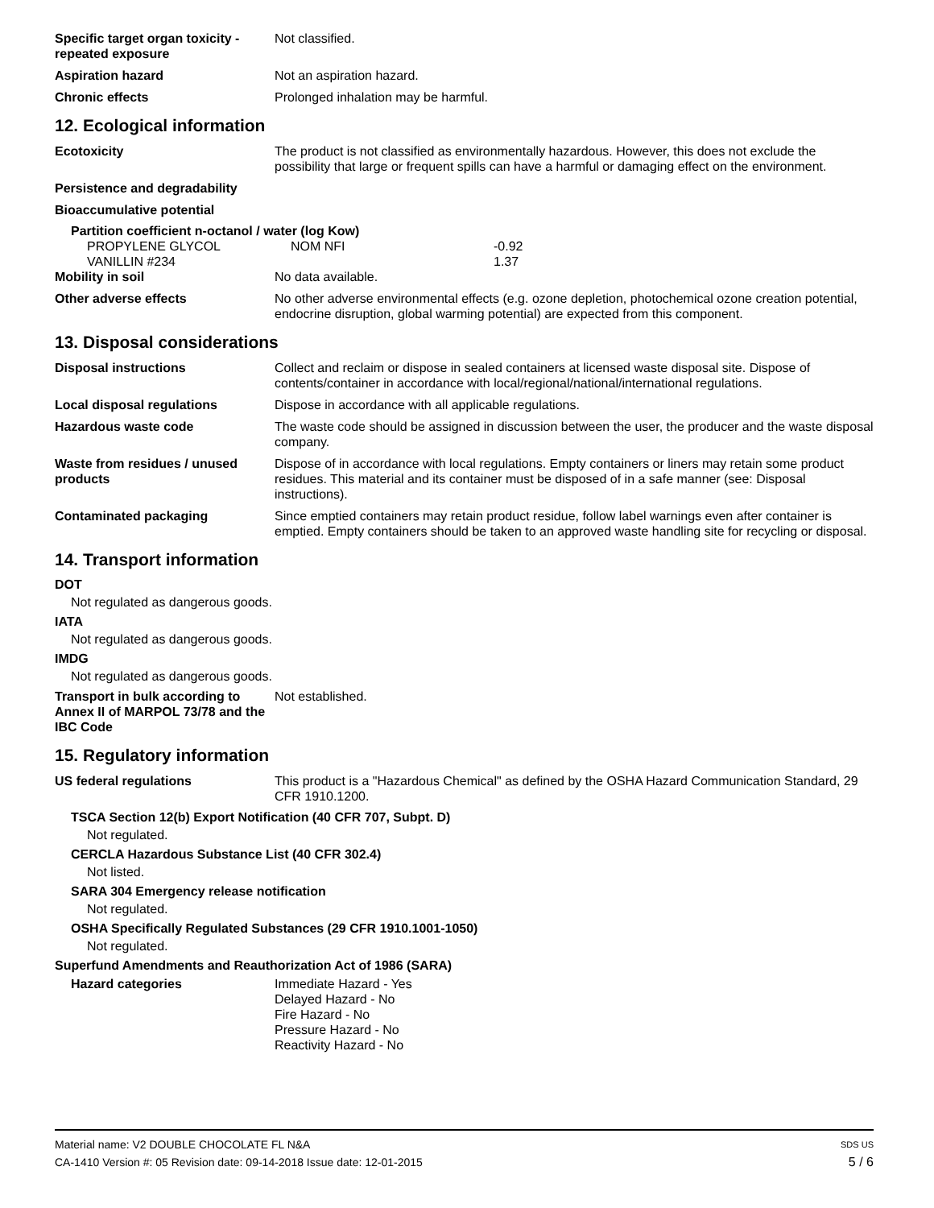Specific target organ toxicity - repeated exposure
Not classified.
Aspiration hazard Not an aspiration hazard.
Chronic effects Prolonged inhalation may be harmful.
12. Ecological information
Ecotoxicity The product is not classified as environmentally hazardous. However, this does not exclude the possibility that large or frequent spills can have a harmful or damaging effect on the environment.
Persistence and degradability
Bioaccumulative potential
Partition coefficient n-octanol / water (log Kow)
| PROPYLENE GLYCOL | NOM NFI | -0.92 |
| VANILLIN #234 | | 1.37 |
Mobility in soil No data available.
Other adverse effects No other adverse environmental effects (e.g. ozone depletion, photochemical ozone creation potential, endocrine disruption, global warming potential) are expected from this component.
13. Disposal considerations
Disposal instructions Collect and reclaim or dispose in sealed containers at licensed waste disposal site. Dispose of contents/container in accordance with local/regional/national/international regulations.
Local disposal regulations Dispose in accordance with all applicable regulations.
Hazardous waste code The waste code should be assigned in discussion between the user, the producer and the waste disposal company.
Waste from residues / unused products
Dispose of in accordance with local regulations. Empty containers or liners may retain some product residues. This material and its container must be disposed of in a safe manner (see: Disposal instructions).
Contaminated packaging Since emptied containers may retain product residue, follow label warnings even after container is emptied. Empty containers should be taken to an approved waste handling site for recycling or disposal.
14. Transport information
DOT
Not regulated as dangerous goods.
IATA
Not regulated as dangerous goods.
IMDG
Not regulated as dangerous goods.
Transport in bulk according to Annex II of MARPOL 73/78 and the IBC Code
Not established.
15. Regulatory information
US federal regulations This product is a "Hazardous Chemical" as defined by the OSHA Hazard Communication Standard, 29 CFR 1910.1200.
TSCA Section 12(b) Export Notification (40 CFR 707, Subpt. D)
Not regulated.
CERCLA Hazardous Substance List (40 CFR 302.4)
Not listed.
SARA 304 Emergency release notification
Not regulated.
OSHA Specifically Regulated Substances (29 CFR 1910.1001-1050)
Not regulated.
Superfund Amendments and Reauthorization Act of 1986 (SARA)
Hazard categories Immediate Hazard - Yes
Delayed Hazard - No
Fire Hazard - No
Pressure Hazard - No
Reactivity Hazard - No
Material name: V2 DOUBLE CHOCOLATE FL N&A SDS US
CA-1410 Version #: 05 Revision date: 09-14-2018 Issue date: 12-01-2015 5 / 6